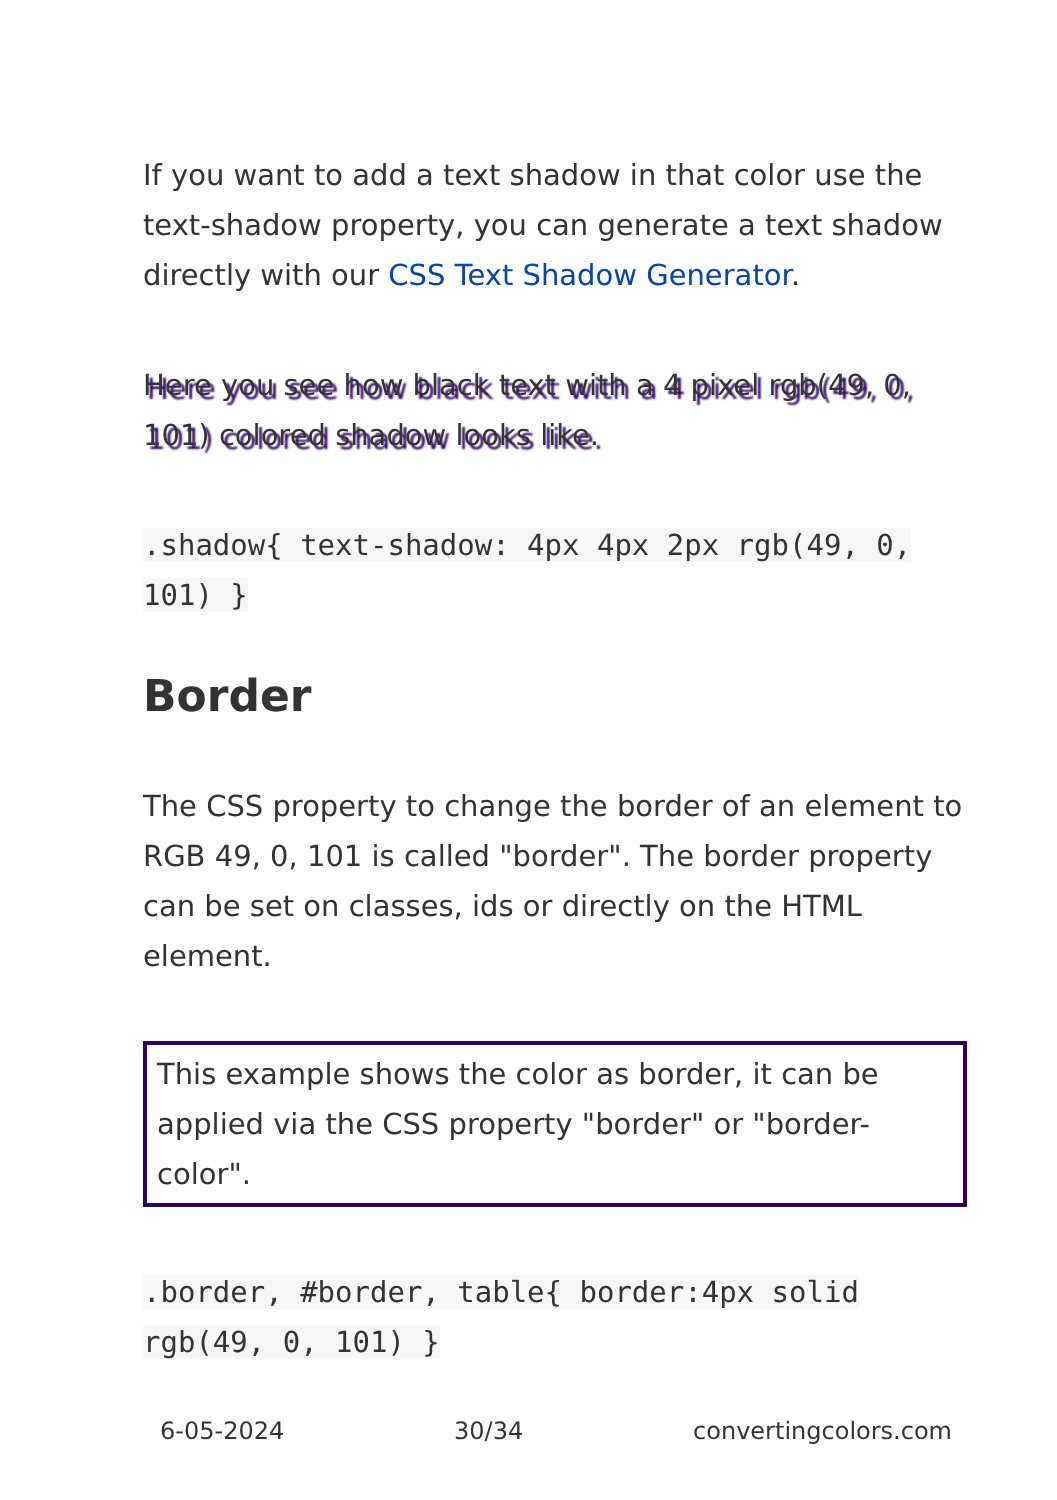If you want to add a text shadow in that color use the text-shadow property, you can generate a text shadow directly with our CSS Text Shadow Generator.
Here you see how black text with a 4 pixel rgb(49, 0, 101) colored shadow looks like.
.shadow{ text-shadow: 4px 4px 2px rgb(49, 0, 101) }
Border
The CSS property to change the border of an element to RGB 49, 0, 101 is called "border". The border property can be set on classes, ids or directly on the HTML element.
This example shows the color as border, it can be applied via the CSS property "border" or "border-color".
.border, #border, table{ border:4px solid rgb(49, 0, 101) }
6-05-2024 30/34 convertingcolors.com